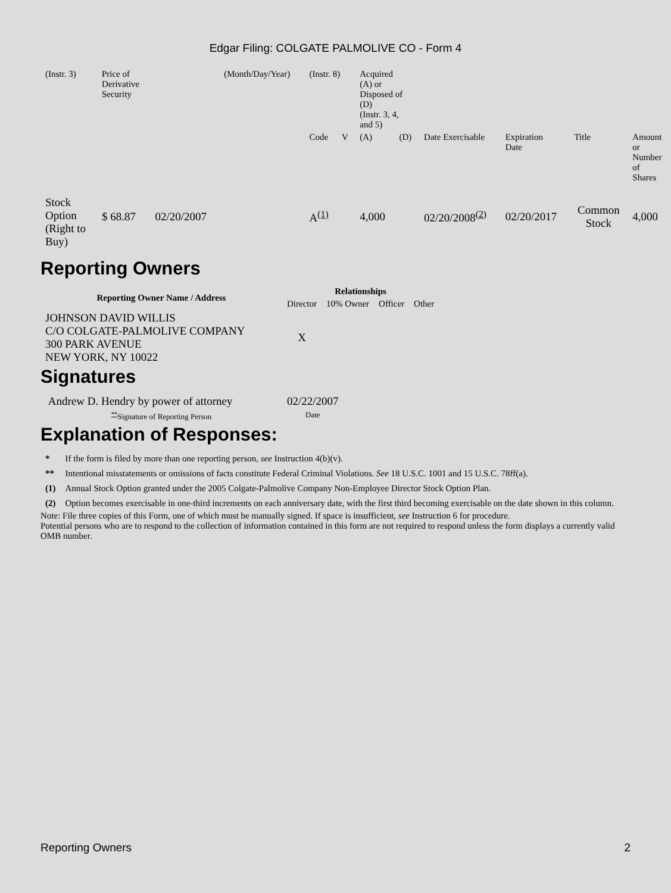Edgar Filing: COLGATE PALMOLIVE CO - Form 4
| (Instr. 3) | Price of Derivative Security | | (Month/Day/Year) | (Instr. 8) | | Acquired (A) or Disposed of (D) (Instr. 3, 4, and 5) | | | | | |
| | | | | Code | V | (A) | (D) | Date Exercisable | Expiration Date | Title | Amount or Number of Shares |
| Stock Option (Right to Buy) | $ 68.87 | 02/20/2007 | | A<sup>(1)</sup> | | 4,000 | | 02/20/2008<sup>(2)</sup> | 02/20/2017 | Common Stock | 4,000 |
Reporting Owners
| Reporting Owner Name / Address | Relationships | | | |
| --- | --- | --- | --- | --- |
| | Director | 10% Owner | Officer | Other |
| JOHNSON DAVID WILLIS C/O COLGATE-PALMOLIVE COMPANY 300 PARK AVENUE NEW YORK, NY 10022 | X | | | |
Signatures
| Andrew D. Hendry by power of attorney | 02/22/2007 |
| <sup>**</sup> Signature of Reporting Person | Date |
Explanation of Responses:
| * | If the form is filed by more than one reporting person, see Instruction 4(b)(v). |
| ** | Intentional misstatements or omissions of facts constitute Federal Criminal Violations. See 18 U.S.C. 1001 and 15 U.S.C. 78ff(a). |
| (1) | Annual Stock Option granted under the 2005 Colgate-Palmolive Company Non-Employee Director Stock Option Plan. |
| (2) | Option becomes exercisable in one-third increments on each anniversary date, with the first third becoming exercisable on the date shown in this column. |
Note: File three copies of this Form, one of which must be manually signed. If space is insufficient, see Instruction 6 for procedure.
Potential persons who are to respond to the collection of information contained in this form are not required to respond unless the form displays a currently valid OMB number.
Reporting Owners 2